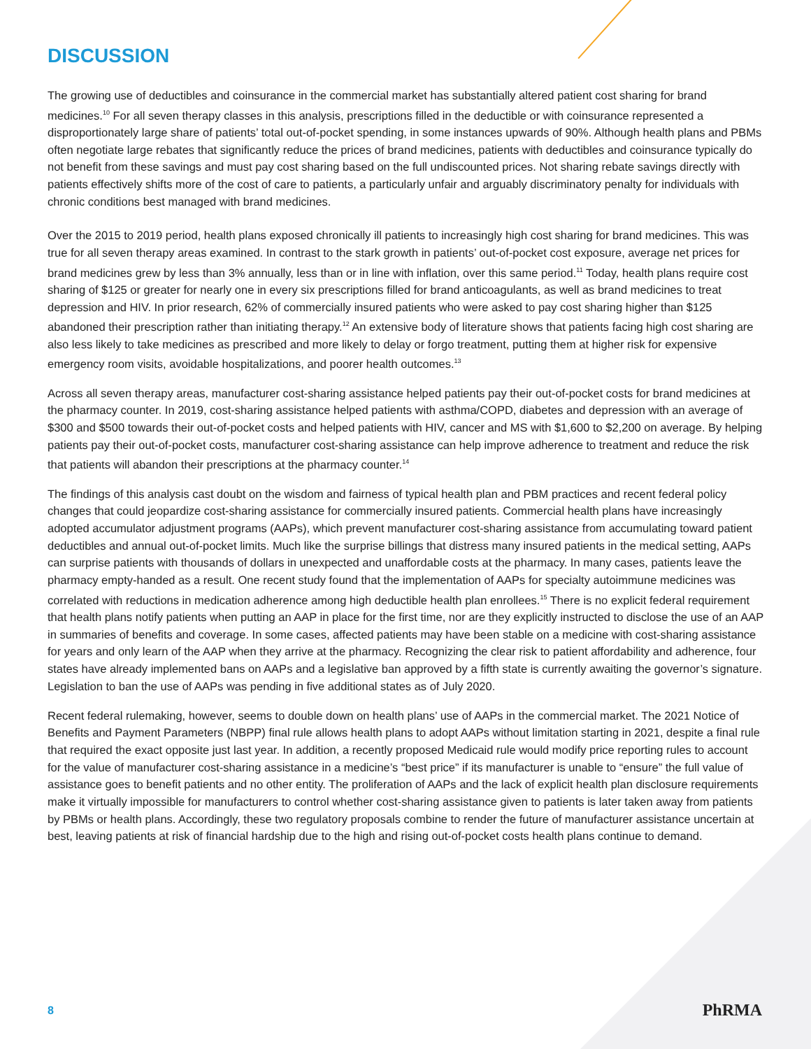DISCUSSION
The growing use of deductibles and coinsurance in the commercial market has substantially altered patient cost sharing for brand medicines.<sup>10</sup> For all seven therapy classes in this analysis, prescriptions filled in the deductible or with coinsurance represented a disproportionately large share of patients’ total out-of-pocket spending, in some instances upwards of 90%. Although health plans and PBMs often negotiate large rebates that significantly reduce the prices of brand medicines, patients with deductibles and coinsurance typically do not benefit from these savings and must pay cost sharing based on the full undiscounted prices. Not sharing rebate savings directly with patients effectively shifts more of the cost of care to patients, a particularly unfair and arguably discriminatory penalty for individuals with chronic conditions best managed with brand medicines.
Over the 2015 to 2019 period, health plans exposed chronically ill patients to increasingly high cost sharing for brand medicines. This was true for all seven therapy areas examined. In contrast to the stark growth in patients’ out-of-pocket cost exposure, average net prices for brand medicines grew by less than 3% annually, less than or in line with inflation, over this same period.<sup>11</sup> Today, health plans require cost sharing of $125 or greater for nearly one in every six prescriptions filled for brand anticoagulants, as well as brand medicines to treat depression and HIV. In prior research, 62% of commercially insured patients who were asked to pay cost sharing higher than $125 abandoned their prescription rather than initiating therapy.<sup>12</sup> An extensive body of literature shows that patients facing high cost sharing are also less likely to take medicines as prescribed and more likely to delay or forgo treatment, putting them at higher risk for expensive emergency room visits, avoidable hospitalizations, and poorer health outcomes.<sup>13</sup>
Across all seven therapy areas, manufacturer cost-sharing assistance helped patients pay their out-of-pocket costs for brand medicines at the pharmacy counter. In 2019, cost-sharing assistance helped patients with asthma/COPD, diabetes and depression with an average of $300 and $500 towards their out-of-pocket costs and helped patients with HIV, cancer and MS with $1,600 to $2,200 on average. By helping patients pay their out-of-pocket costs, manufacturer cost-sharing assistance can help improve adherence to treatment and reduce the risk that patients will abandon their prescriptions at the pharmacy counter.<sup>14</sup>
The findings of this analysis cast doubt on the wisdom and fairness of typical health plan and PBM practices and recent federal policy changes that could jeopardize cost-sharing assistance for commercially insured patients. Commercial health plans have increasingly adopted accumulator adjustment programs (AAPs), which prevent manufacturer cost-sharing assistance from accumulating toward patient deductibles and annual out-of-pocket limits. Much like the surprise billings that distress many insured patients in the medical setting, AAPs can surprise patients with thousands of dollars in unexpected and unaffordable costs at the pharmacy. In many cases, patients leave the pharmacy empty-handed as a result. One recent study found that the implementation of AAPs for specialty autoimmune medicines was correlated with reductions in medication adherence among high deductible health plan enrollees.<sup>15</sup> There is no explicit federal requirement that health plans notify patients when putting an AAP in place for the first time, nor are they explicitly instructed to disclose the use of an AAP in summaries of benefits and coverage. In some cases, affected patients may have been stable on a medicine with cost-sharing assistance for years and only learn of the AAP when they arrive at the pharmacy. Recognizing the clear risk to patient affordability and adherence, four states have already implemented bans on AAPs and a legislative ban approved by a fifth state is currently awaiting the governor’s signature. Legislation to ban the use of AAPs was pending in five additional states as of July 2020.
Recent federal rulemaking, however, seems to double down on health plans’ use of AAPs in the commercial market. The 2021 Notice of Benefits and Payment Parameters (NBPP) final rule allows health plans to adopt AAPs without limitation starting in 2021, despite a final rule that required the exact opposite just last year. In addition, a recently proposed Medicaid rule would modify price reporting rules to account for the value of manufacturer cost-sharing assistance in a medicine’s “best price” if its manufacturer is unable to “ensure” the full value of assistance goes to benefit patients and no other entity. The proliferation of AAPs and the lack of explicit health plan disclosure requirements make it virtually impossible for manufacturers to control whether cost-sharing assistance given to patients is later taken away from patients by PBMs or health plans. Accordingly, these two regulatory proposals combine to render the future of manufacturer assistance uncertain at best, leaving patients at risk of financial hardship due to the high and rising out-of-pocket costs health plans continue to demand.
8 PhRMA